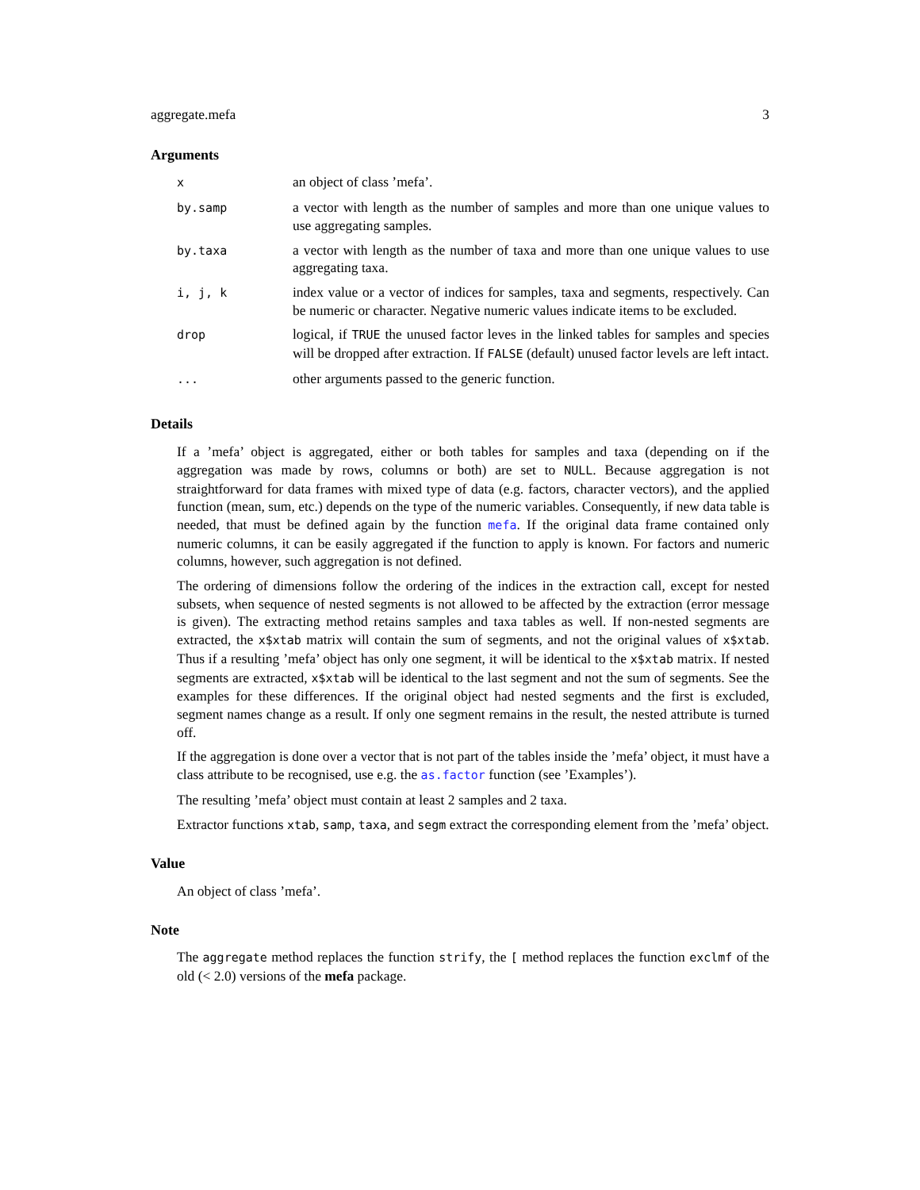aggregate.mefa 3
Arguments
| x | an object of class ’mefa’. |
| by.samp | a vector with length as the number of samples and more than one unique values to use aggregating samples. |
| by.taxa | a vector with length as the number of taxa and more than one unique values to use aggregating taxa. |
| i, j, k | index value or a vector of indices for samples, taxa and segments, respectively. Can be numeric or character. Negative numeric values indicate items to be excluded. |
| drop | logical, if TRUE the unused factor leves in the linked tables for samples and species will be dropped after extraction. If FALSE (default) unused factor levels are left intact. |
| ... | other arguments passed to the generic function. |
Details
If a ’mefa’ object is aggregated, either or both tables for samples and taxa (depending on if the aggregation was made by rows, columns or both) are set to NULL. Because aggregation is not straightforward for data frames with mixed type of data (e.g. factors, character vectors), and the applied function (mean, sum, etc.) depends on the type of the numeric variables. Consequently, if new data table is needed, that must be defined again by the function mefa. If the original data frame contained only numeric columns, it can be easily aggregated if the function to apply is known. For factors and numeric columns, however, such aggregation is not defined.
The ordering of dimensions follow the ordering of the indices in the extraction call, except for nested subsets, when sequence of nested segments is not allowed to be affected by the extraction (error message is given). The extracting method retains samples and taxa tables as well. If non-nested segments are extracted, the x$xtab matrix will contain the sum of segments, and not the original values of x$xtab. Thus if a resulting ’mefa’ object has only one segment, it will be identical to the x$xtab matrix. If nested segments are extracted, x$xtab will be identical to the last segment and not the sum of segments. See the examples for these differences. If the original object had nested segments and the first is excluded, segment names change as a result. If only one segment remains in the result, the nested attribute is turned off.
If the aggregation is done over a vector that is not part of the tables inside the ’mefa’ object, it must have a class attribute to be recognised, use e.g. the as.factor function (see ’Examples’).
The resulting ’mefa’ object must contain at least 2 samples and 2 taxa.
Extractor functions xtab, samp, taxa, and segm extract the corresponding element from the ’mefa’ object.
Value
An object of class ’mefa’.
Note
The aggregate method replaces the function strify, the [ method replaces the function exclmf of the old (< 2.0) versions of the mefa package.